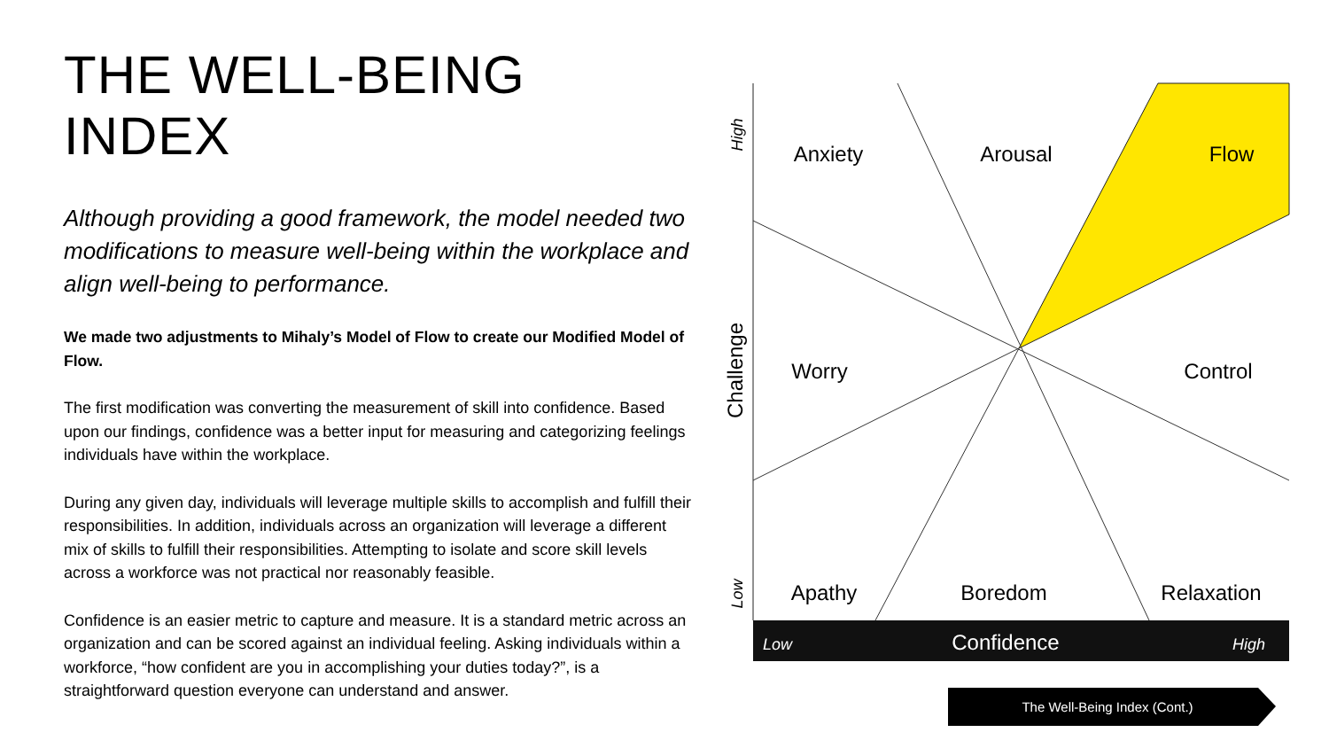THE WELL-BEING INDEX
Although providing a good framework, the model needed two modifications to measure well-being within the workplace and align well-being to performance.
We made two adjustments to Mihaly’s Model of Flow to create our Modified Model of Flow.
The first modification was converting the measurement of skill into confidence. Based upon our findings, confidence was a better input for measuring and categorizing feelings individuals have within the workplace.
During any given day, individuals will leverage multiple skills to accomplish and fulfill their responsibilities. In addition, individuals across an organization will leverage a different mix of skills to fulfill their responsibilities. Attempting to isolate and score skill levels across a workforce was not practical nor reasonably feasible.
Confidence is an easier metric to capture and measure. It is a standard metric across an organization and can be scored against an individual feeling. Asking individuals within a workforce, “how confident are you in accomplishing your duties today?”, is a straightforward question everyone can understand and answer.
Anxiety
Arousal
Flow
Worry
Control
Apathy
Boredom
Relaxation
Low
Confidence
High
High
Challenge
Low
The Well-Being Index (Cont.)